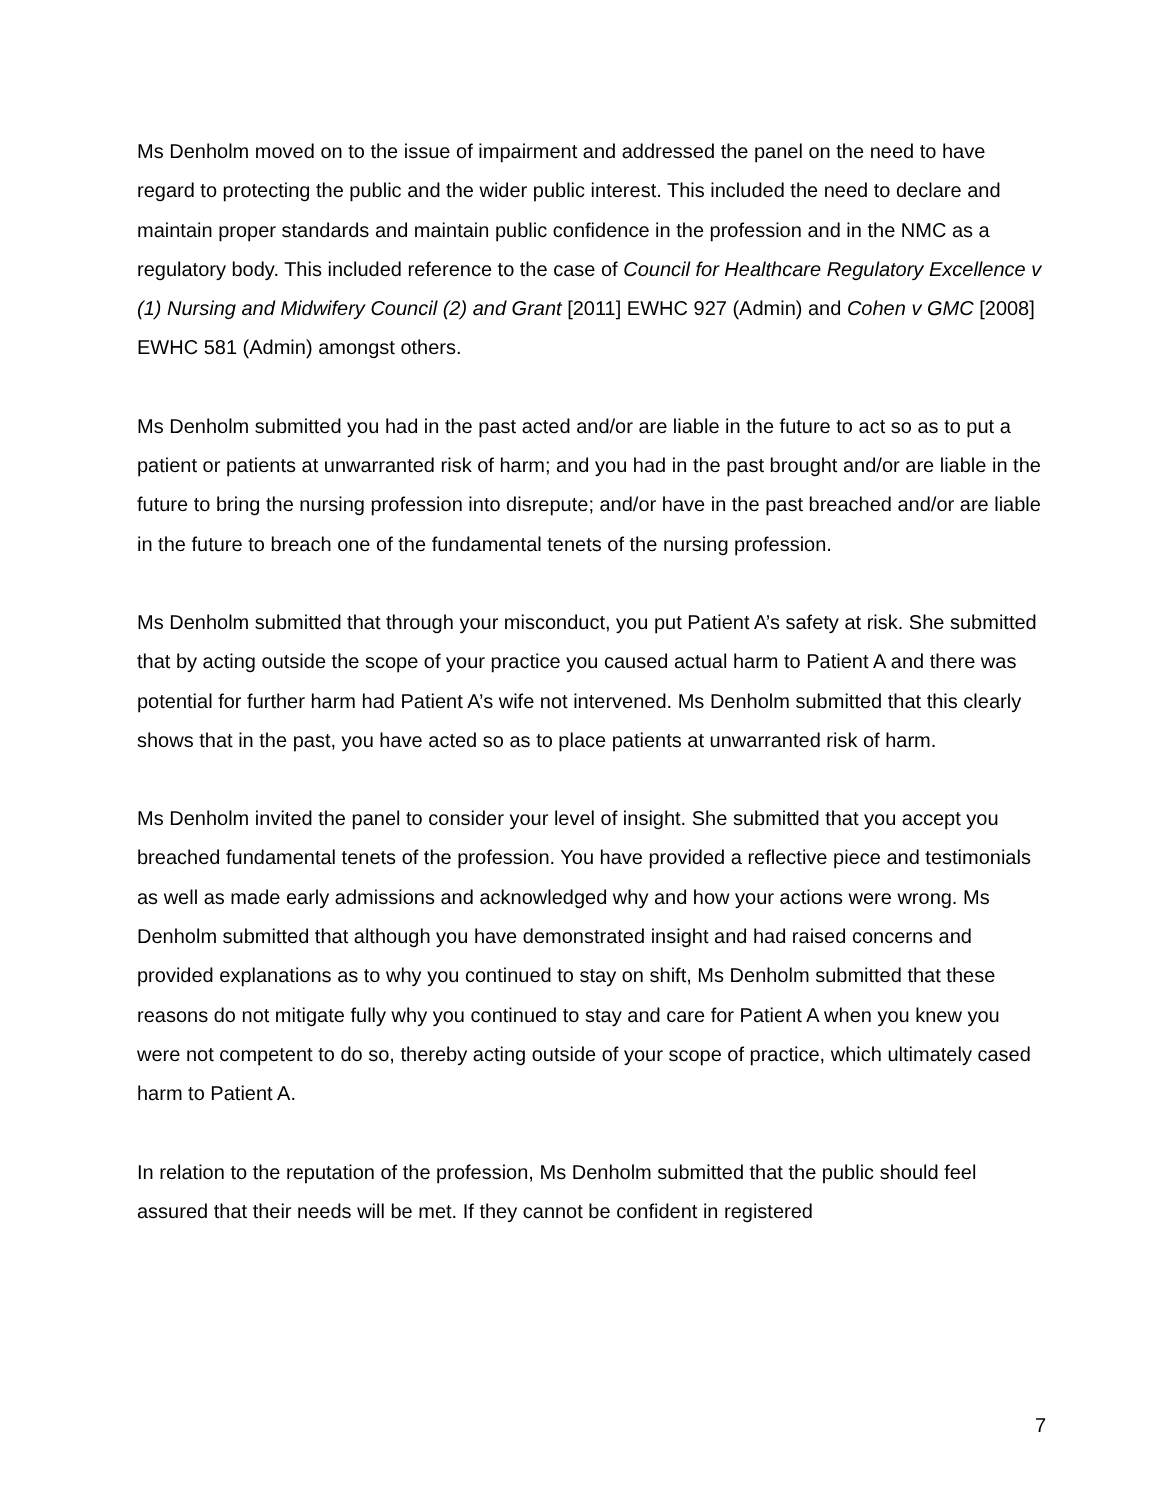Ms Denholm moved on to the issue of impairment and addressed the panel on the need to have regard to protecting the public and the wider public interest. This included the need to declare and maintain proper standards and maintain public confidence in the profession and in the NMC as a regulatory body. This included reference to the case of Council for Healthcare Regulatory Excellence v (1) Nursing and Midwifery Council (2) and Grant [2011] EWHC 927 (Admin) and Cohen v GMC [2008] EWHC 581 (Admin) amongst others.
Ms Denholm submitted you had in the past acted and/or are liable in the future to act so as to put a patient or patients at unwarranted risk of harm; and you had in the past brought and/or are liable in the future to bring the nursing profession into disrepute; and/or have in the past breached and/or are liable in the future to breach one of the fundamental tenets of the nursing profession.
Ms Denholm submitted that through your misconduct, you put Patient A’s safety at risk. She submitted that by acting outside the scope of your practice you caused actual harm to Patient A and there was potential for further harm had Patient A’s wife not intervened. Ms Denholm submitted that this clearly shows that in the past, you have acted so as to place patients at unwarranted risk of harm.
Ms Denholm invited the panel to consider your level of insight. She submitted that you accept you breached fundamental tenets of the profession. You have provided a reflective piece and testimonials as well as made early admissions and acknowledged why and how your actions were wrong. Ms Denholm submitted that although you have demonstrated insight and had raised concerns and provided explanations as to why you continued to stay on shift, Ms Denholm submitted that these reasons do not mitigate fully why you continued to stay and care for Patient A when you knew you were not competent to do so, thereby acting outside of your scope of practice, which ultimately cased harm to Patient A.
In relation to the reputation of the profession, Ms Denholm submitted that the public should feel assured that their needs will be met. If they cannot be confident in registered
7